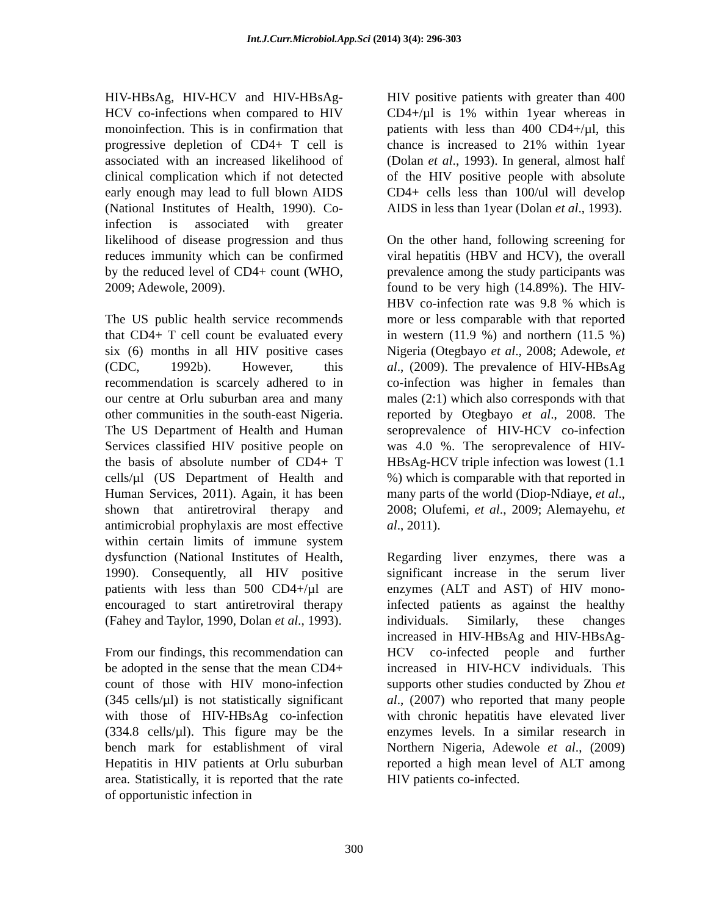Int.J.Curr.Microbiol.App.Sci (2014) 3(4): 296-303
HIV-HBsAg, HIV-HCV and HIV-HBsAg-HCV co-infections when compared to HIV monoinfection. This is in confirmation that progressive depletion of CD4+ T cell is associated with an increased likelihood of clinical complication which if not detected early enough may lead to full blown AIDS (National Institutes of Health, 1990). Co-infection is associated with greater likelihood of disease progression and thus reduces immunity which can be confirmed by the reduced level of CD4+ count (WHO, 2009; Adewole, 2009).
The US public health service recommends that CD4+ T cell count be evaluated every six (6) months in all HIV positive cases (CDC, 1992b). However, this recommendation is scarcely adhered to in our centre at Orlu suburban area and many other communities in the south-east Nigeria. The US Department of Health and Human Services classified HIV positive people on the basis of absolute number of CD4+ T cells/µl (US Department of Health and Human Services, 2011). Again, it has been shown that antiretroviral therapy and antimicrobial prophylaxis are most effective within certain limits of immune system dysfunction (National Institutes of Health, 1990). Consequently, all HIV positive patients with less than 500 CD4+/µl are encouraged to start antiretroviral therapy (Fahey and Taylor, 1990, Dolan et al., 1993).
From our findings, this recommendation can be adopted in the sense that the mean CD4+ count of those with HIV mono-infection (345 cells/µl) is not statistically significant with those of HIV-HBsAg co-infection (334.8 cells/µl). This figure may be the bench mark for establishment of viral Hepatitis in HIV patients at Orlu suburban area. Statistically, it is reported that the rate of opportunistic infection in
HIV positive patients with greater than 400 CD4+/µl is 1% within 1year whereas in patients with less than 400 CD4+/µl, this chance is increased to 21% within 1year (Dolan et al., 1993). In general, almost half of the HIV positive people with absolute CD4+ cells less than 100/ul will develop AIDS in less than 1year (Dolan et al., 1993).
On the other hand, following screening for viral hepatitis (HBV and HCV), the overall prevalence among the study participants was found to be very high (14.89%). The HIV-HBV co-infection rate was 9.8 % which is more or less comparable with that reported in western (11.9 %) and northern (11.5 %) Nigeria (Otegbayo et al., 2008; Adewole, et al., (2009). The prevalence of HIV-HBsAg co-infection was higher in females than males (2:1) which also corresponds with that reported by Otegbayo et al., 2008. The seroprevalence of HIV-HCV co-infection was 4.0 %. The seroprevalence of HIV-HBsAg-HCV triple infection was lowest (1.1 %) which is comparable with that reported in many parts of the world (Diop-Ndiaye, et al., 2008; Olufemi, et al., 2009; Alemayehu, et al., 2011).
Regarding liver enzymes, there was a significant increase in the serum liver enzymes (ALT and AST) of HIV mono-infected patients as against the healthy individuals. Similarly, these changes increased in HIV-HBsAg and HIV-HBsAg-HCV co-infected people and further increased in HIV-HCV individuals. This supports other studies conducted by Zhou et al., (2007) who reported that many people with chronic hepatitis have elevated liver enzymes levels. In a similar research in Northern Nigeria, Adewole et al., (2009) reported a high mean level of ALT among HIV patients co-infected.
300